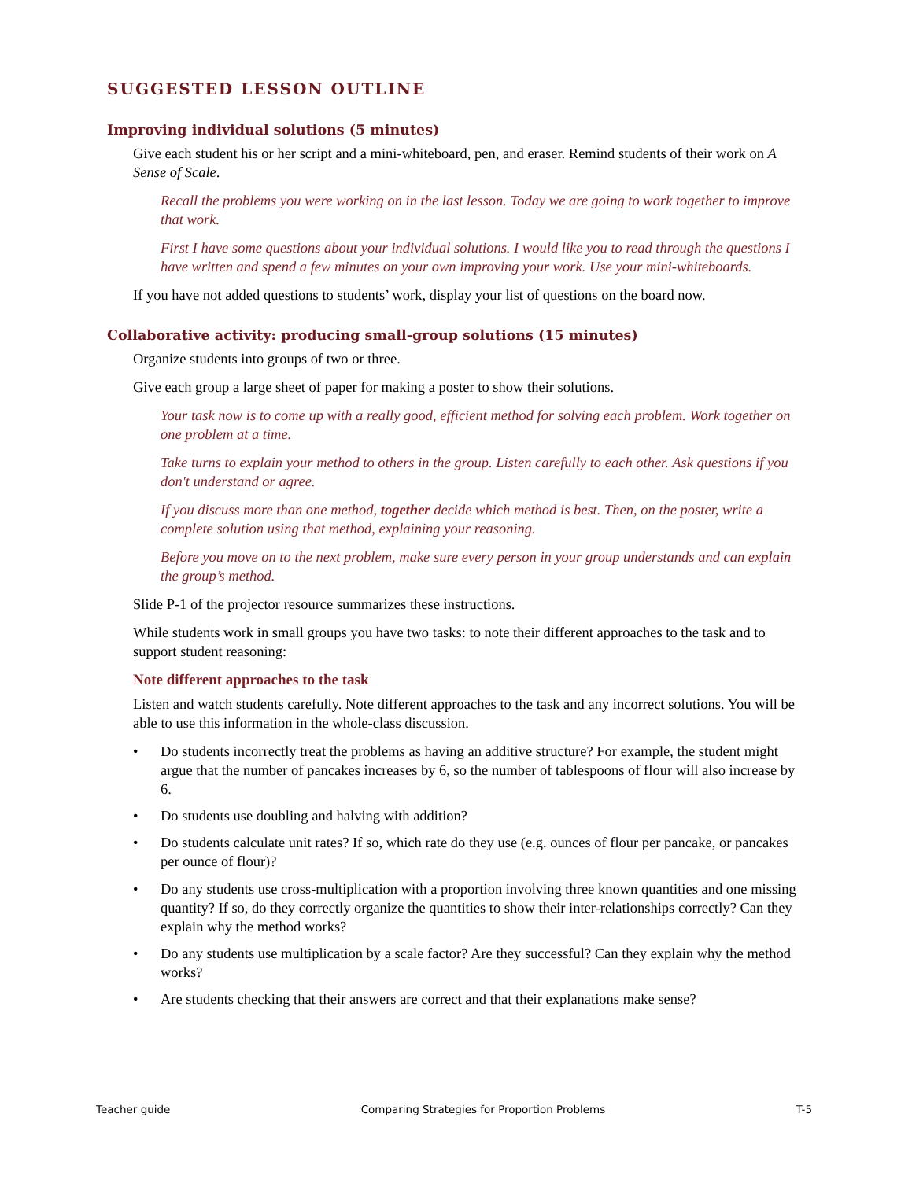SUGGESTED LESSON OUTLINE
Improving individual solutions (5 minutes)
Give each student his or her script and a mini-whiteboard, pen, and eraser. Remind students of their work on A Sense of Scale.
Recall the problems you were working on in the last lesson. Today we are going to work together to improve that work.
First I have some questions about your individual solutions. I would like you to read through the questions I have written and spend a few minutes on your own improving your work. Use your mini-whiteboards.
If you have not added questions to students’ work, display your list of questions on the board now.
Collaborative activity: producing small-group solutions (15 minutes)
Organize students into groups of two or three.
Give each group a large sheet of paper for making a poster to show their solutions.
Your task now is to come up with a really good, efficient method for solving each problem. Work together on one problem at a time.
Take turns to explain your method to others in the group. Listen carefully to each other. Ask questions if you don't understand or agree.
If you discuss more than one method, together decide which method is best. Then, on the poster, write a complete solution using that method, explaining your reasoning.
Before you move on to the next problem, make sure every person in your group understands and can explain the group’s method.
Slide P-1 of the projector resource summarizes these instructions.
While students work in small groups you have two tasks: to note their different approaches to the task and to support student reasoning:
Note different approaches to the task
Listen and watch students carefully. Note different approaches to the task and any incorrect solutions. You will be able to use this information in the whole-class discussion.
• Do students incorrectly treat the problems as having an additive structure? For example, the student might argue that the number of pancakes increases by 6, so the number of tablespoons of flour will also increase by 6.
• Do students use doubling and halving with addition?
• Do students calculate unit rates? If so, which rate do they use (e.g. ounces of flour per pancake, or pancakes per ounce of flour)?
• Do any students use cross-multiplication with a proportion involving three known quantities and one missing quantity? If so, do they correctly organize the quantities to show their inter-relationships correctly? Can they explain why the method works?
• Do any students use multiplication by a scale factor? Are they successful? Can they explain why the method works?
• Are students checking that their answers are correct and that their explanations make sense?
Teacher guide Comparing Strategies for Proportion Problems T-5